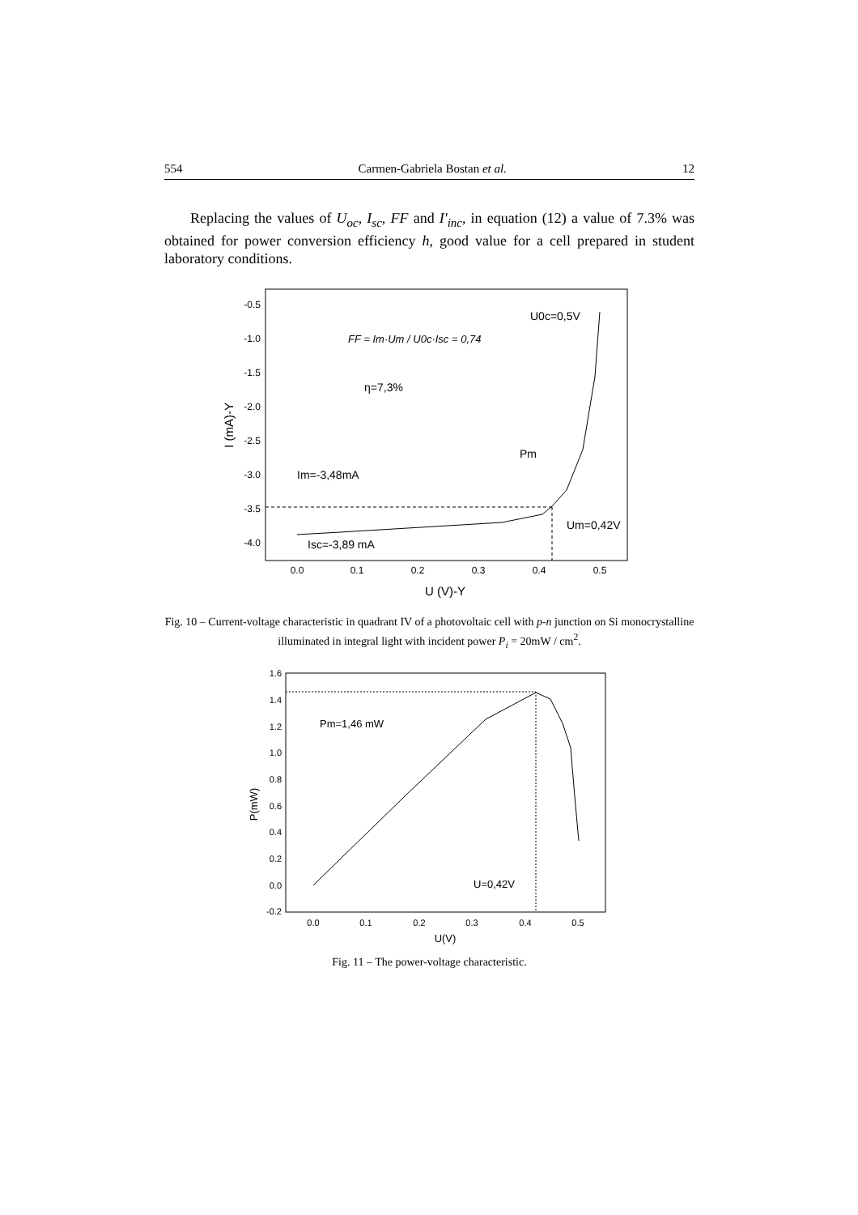554 Carmen-Gabriela Bostan et al. 12
Replacing the values of U<sub>oc</sub>, I<sub>sc</sub>, FF and I'<sub>inc</sub>, in equation (12) a value of 7.3% was obtained for power conversion efficiency h, good value for a cell prepared in student laboratory conditions.
-0.5
-1.0
-1.5
-2.0
-2.5
-3.0
-3.5
-4.0
0.0
0.1
0.2
0.3
0.4
0.5
U (V)-Y
I (mA)-Y
FF = Im·Um / U0c·Isc = 0,74
η=7,3%
Pm
Im=-3,48mA
Isc=-3,89 mA
Um=0,42V
U0c=0,5V
Fig. 10 – Current-voltage characteristic in quadrant IV of a photovoltaic cell with p-n junction on Si monocrystalline illuminated in integral light with incident power P<sub>i</sub> = 20mW / cm<sup>2</sup>.
1.6
1.4
1.2
1.0
0.8
0.6
0.4
0.2
0.0
-0.2
0.0
0.1
0.2
0.3
0.4
0.5
U(V)
P(mW)
Pm=1,46 mW
U=0,42V
Fig. 11 – The power-voltage characteristic.